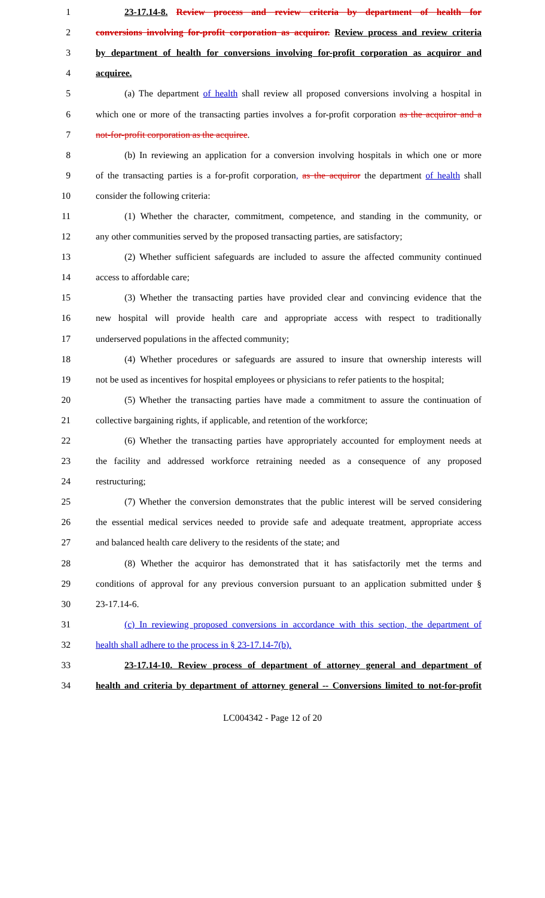1 23-17.14-8. Review process and review criteria by department of health for
2 conversions involving for-profit corporation as acquiror. Review process and review criteria
3 by department of health for conversions involving for-profit corporation as acquiror and
4 acquiree.
5 (a) The department of health shall review all proposed conversions involving a hospital in
6 which one or more of the transacting parties involves a for-profit corporation as the acquiror and a
7 not-for-profit corporation as the acquiree.
8 (b) In reviewing an application for a conversion involving hospitals in which one or more
9 of the transacting parties is a for-profit corporation, as the acquiror the department of health shall
10 consider the following criteria:
11 (1) Whether the character, commitment, competence, and standing in the community, or
12 any other communities served by the proposed transacting parties, are satisfactory;
13 (2) Whether sufficient safeguards are included to assure the affected community continued
14 access to affordable care;
15 (3) Whether the transacting parties have provided clear and convincing evidence that the
16 new hospital will provide health care and appropriate access with respect to traditionally
17 underserved populations in the affected community;
18 (4) Whether procedures or safeguards are assured to insure that ownership interests will
19 not be used as incentives for hospital employees or physicians to refer patients to the hospital;
20 (5) Whether the transacting parties have made a commitment to assure the continuation of
21 collective bargaining rights, if applicable, and retention of the workforce;
22 (6) Whether the transacting parties have appropriately accounted for employment needs at
23 the facility and addressed workforce retraining needed as a consequence of any proposed
24 restructuring;
25 (7) Whether the conversion demonstrates that the public interest will be served considering
26 the essential medical services needed to provide safe and adequate treatment, appropriate access
27 and balanced health care delivery to the residents of the state; and
28 (8) Whether the acquiror has demonstrated that it has satisfactorily met the terms and
29 conditions of approval for any previous conversion pursuant to an application submitted under §
30 23-17.14-6.
31 (c) In reviewing proposed conversions in accordance with this section, the department of
32 health shall adhere to the process in § 23-17.14-7(b).
33 23-17.14-10. Review process of department of attorney general and department of
34 health and criteria by department of attorney general -- Conversions limited to not-for-profit
LC004342 - Page 12 of 20